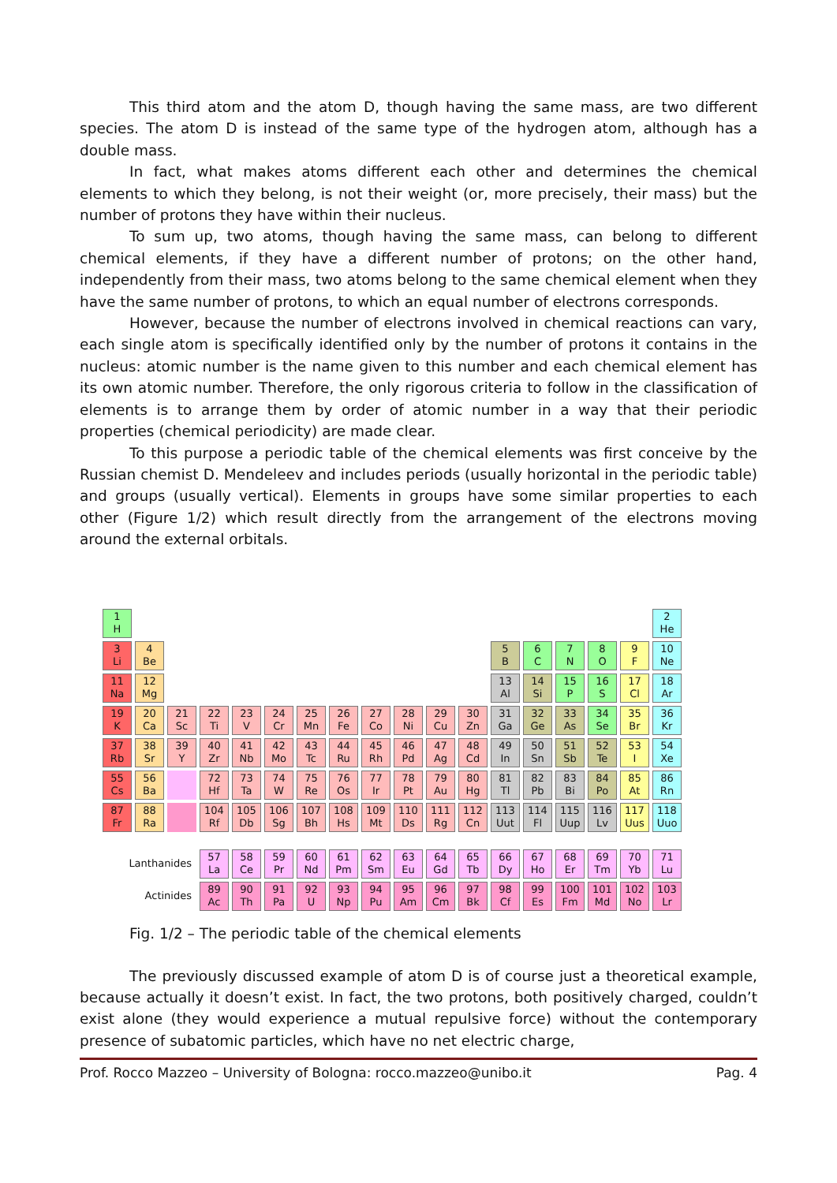This third atom and the atom D, though having the same mass, are two different species. The atom D is instead of the same type of the hydrogen atom, although has a double mass.
In fact, what makes atoms different each other and determines the chemical elements to which they belong, is not their weight (or, more precisely, their mass) but the number of protons they have within their nucleus.
To sum up, two atoms, though having the same mass, can belong to different chemical elements, if they have a different number of protons; on the other hand, independently from their mass, two atoms belong to the same chemical element when they have the same number of protons, to which an equal number of electrons corresponds.
However, because the number of electrons involved in chemical reactions can vary, each single atom is specifically identified only by the number of protons it contains in the nucleus: atomic number is the name given to this number and each chemical element has its own atomic number. Therefore, the only rigorous criteria to follow in the classification of elements is to arrange them by order of atomic number in a way that their periodic properties (chemical periodicity) are made clear.
To this purpose a periodic table of the chemical elements was first conceive by the Russian chemist D. Mendeleev and includes periods (usually horizontal in the periodic table) and groups (usually vertical). Elements in groups have some similar properties to each other (Figure 1/2) which result directly from the arrangement of the electrons moving around the external orbitals.
| 1 H | | | | | | | | | | | | | | | | | 2 He |
| 3 Li | 4 Be | | | | | | | | | | | 5 B | 6 C | 7 N | 8 O | 9 F | 10 Ne |
| 11 Na | 12 Mg | | | | | | | | | | | 13 Al | 14 Si | 15 P | 16 S | 17 Cl | 18 Ar |
| 19 K | 20 Ca | 21 Sc | 22 Ti | 23 V | 24 Cr | 25 Mn | 26 Fe | 27 Co | 28 Ni | 29 Cu | 30 Zn | 31 Ga | 32 Ge | 33 As | 34 Se | 35 Br | 36 Kr |
| 37 Rb | 38 Sr | 39 Y | 40 Zr | 41 Nb | 42 Mo | 43 Tc | 44 Ru | 45 Rh | 46 Pd | 47 Ag | 48 Cd | 49 In | 50 Sn | 51 Sb | 52 Te | 53 I | 54 Xe |
| 55 Cs | 56 Ba | | 72 Hf | 73 Ta | 74 W | 75 Re | 76 Os | 77 Ir | 78 Pt | 79 Au | 80 Hg | 81 Tl | 82 Pb | 83 Bi | 84 Po | 85 At | 86 Rn |
| 87 Fr | 88 Ra | | 104 Rf | 105 Db | 106 Sg | 107 Bh | 108 Hs | 109 Mt | 110 Ds | 111 Rg | 112 Cn | 113 Uut | 114 Fl | 115 Uup | 116 Lv | 117 Uus | 118 Uuo |
| Lanthanides | | | 57 La | 58 Ce | 59 Pr | 60 Nd | 61 Pm | 62 Sm | 63 Eu | 64 Gd | 65 Tb | 66 Dy | 67 Ho | 68 Er | 69 Tm | 70 Yb | 71 Lu |
| Actinides | | | 89 Ac | 90 Th | 91 Pa | 92 U | 93 Np | 94 Pu | 95 Am | 96 Cm | 97 Bk | 98 Cf | 99 Es | 100 Fm | 101 Md | 102 No | 103 Lr |
Fig. 1/2 – The periodic table of the chemical elements
The previously discussed example of atom D is of course just a theoretical example, because actually it doesn’t exist. In fact, the two protons, both positively charged, couldn’t exist alone (they would experience a mutual repulsive force) without the contemporary presence of subatomic particles, which have no net electric charge,
Prof. Rocco Mazzeo – University of Bologna: rocco.mazzeo@unibo.it Pag. 4